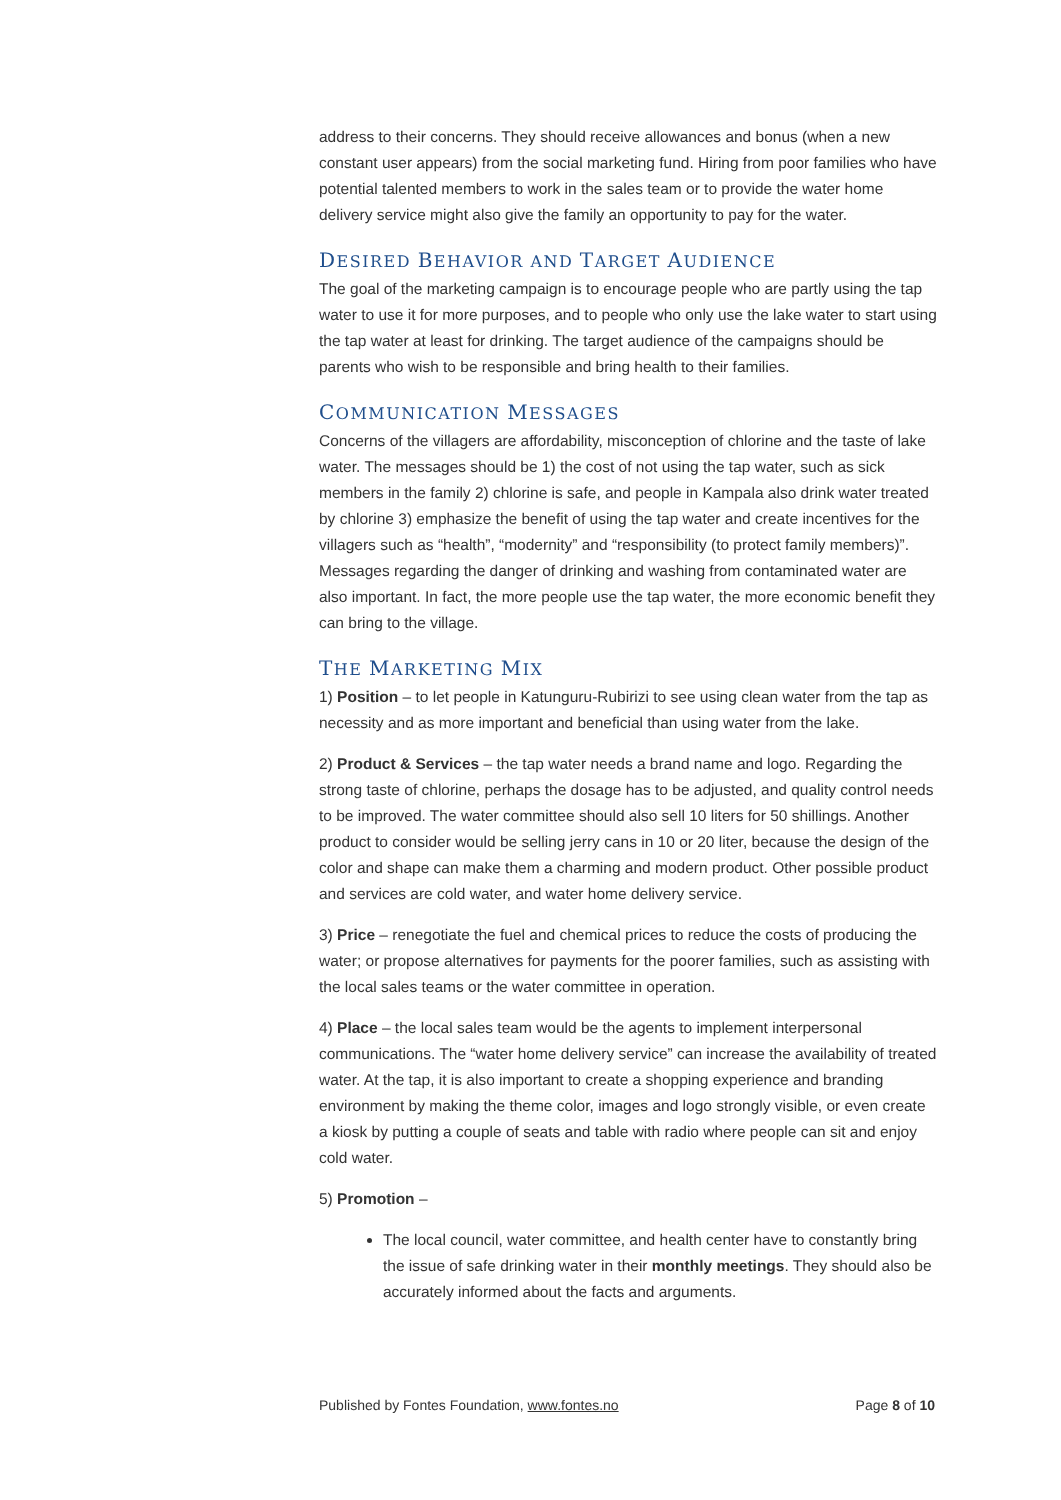address to their concerns. They should receive allowances and bonus (when a new constant user appears) from the social marketing fund. Hiring from poor families who have potential talented members to work in the sales team or to provide the water home delivery service might also give the family an opportunity to pay for the water.
DESIRED BEHAVIOR AND TARGET AUDIENCE
The goal of the marketing campaign is to encourage people who are partly using the tap water to use it for more purposes, and to people who only use the lake water to start using the tap water at least for drinking. The target audience of the campaigns should be parents who wish to be responsible and bring health to their families.
COMMUNICATION MESSAGES
Concerns of the villagers are affordability, misconception of chlorine and the taste of lake water. The messages should be 1) the cost of not using the tap water, such as sick members in the family 2) chlorine is safe, and people in Kampala also drink water treated by chlorine 3) emphasize the benefit of using the tap water and create incentives for the villagers such as “health”, “modernity” and “responsibility (to protect family members)”. Messages regarding the danger of drinking and washing from contaminated water are also important. In fact, the more people use the tap water, the more economic benefit they can bring to the village.
THE MARKETING MIX
1) Position – to let people in Katunguru-Rubirizi to see using clean water from the tap as necessity and as more important and beneficial than using water from the lake.
2) Product & Services – the tap water needs a brand name and logo. Regarding the strong taste of chlorine, perhaps the dosage has to be adjusted, and quality control needs to be improved. The water committee should also sell 10 liters for 50 shillings. Another product to consider would be selling jerry cans in 10 or 20 liter, because the design of the color and shape can make them a charming and modern product. Other possible product and services are cold water, and water home delivery service.
3) Price – renegotiate the fuel and chemical prices to reduce the costs of producing the water; or propose alternatives for payments for the poorer families, such as assisting with the local sales teams or the water committee in operation.
4) Place – the local sales team would be the agents to implement interpersonal communications. The “water home delivery service” can increase the availability of treated water. At the tap, it is also important to create a shopping experience and branding environment by making the theme color, images and logo strongly visible, or even create a kiosk by putting a couple of seats and table with radio where people can sit and enjoy cold water.
5) Promotion –
The local council, water committee, and health center have to constantly bring the issue of safe drinking water in their monthly meetings. They should also be accurately informed about the facts and arguments.
Published by Fontes Foundation, www.fontes.no Page 8 of 10